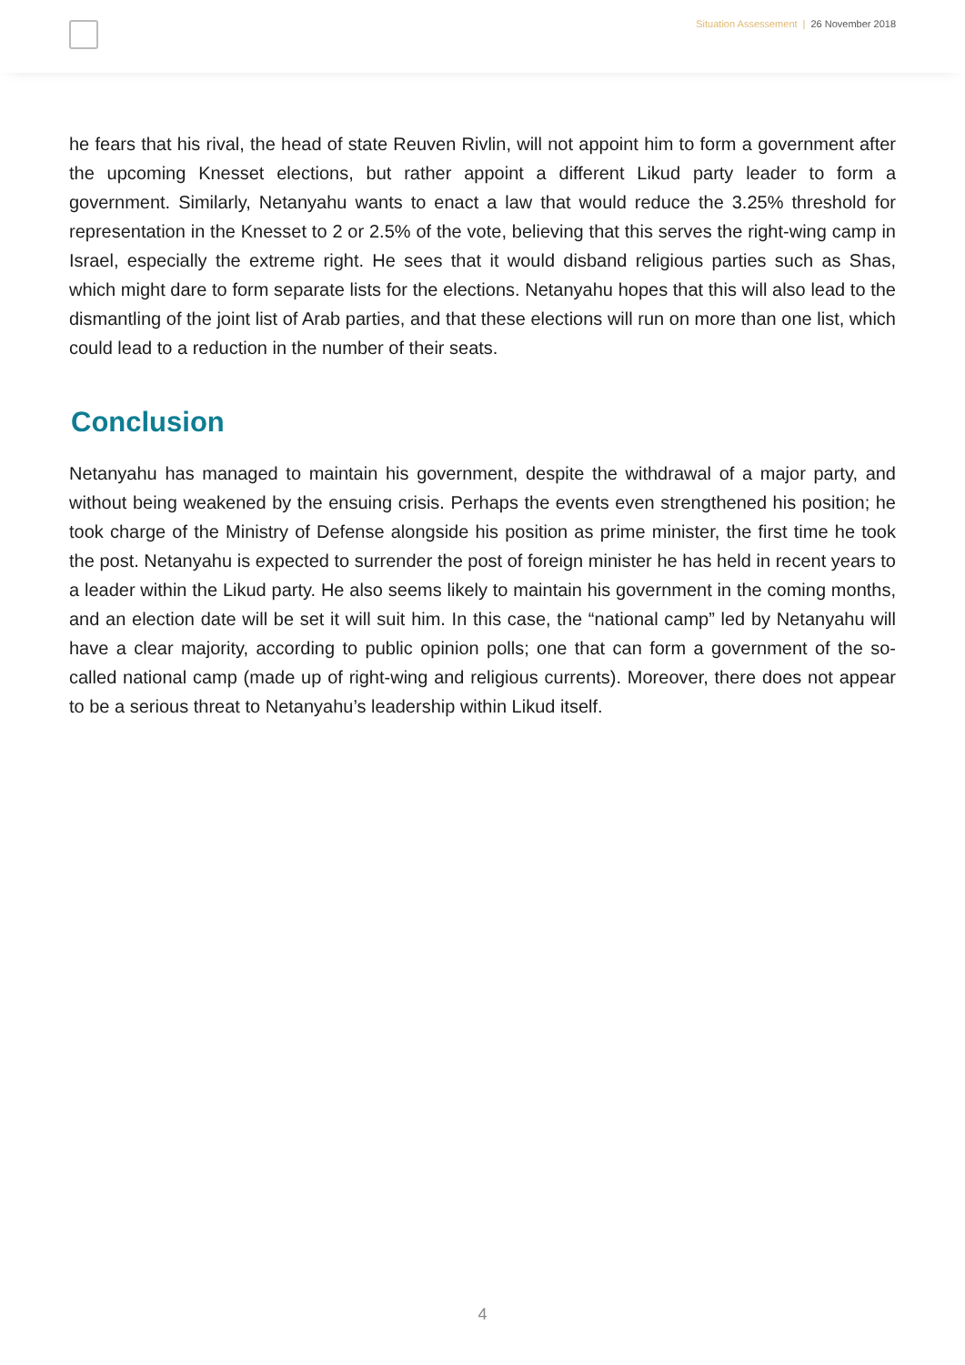Situation Assessement | 26 November 2018
he fears that his rival, the head of state Reuven Rivlin, will not appoint him to form a government after the upcoming Knesset elections, but rather appoint a different Likud party leader to form a government. Similarly, Netanyahu wants to enact a law that would reduce the 3.25% threshold for representation in the Knesset to 2 or 2.5% of the vote, believing that this serves the right-wing camp in Israel, especially the extreme right. He sees that it would disband religious parties such as Shas, which might dare to form separate lists for the elections. Netanyahu hopes that this will also lead to the dismantling of the joint list of Arab parties, and that these elections will run on more than one list, which could lead to a reduction in the number of their seats.
Conclusion
Netanyahu has managed to maintain his government, despite the withdrawal of a major party, and without being weakened by the ensuing crisis. Perhaps the events even strengthened his position; he took charge of the Ministry of Defense alongside his position as prime minister, the first time he took the post. Netanyahu is expected to surrender the post of foreign minister he has held in recent years to a leader within the Likud party. He also seems likely to maintain his government in the coming months, and an election date will be set it will suit him. In this case, the “national camp” led by Netanyahu will have a clear majority, according to public opinion polls; one that can form a government of the so-called national camp (made up of right-wing and religious currents). Moreover, there does not appear to be a serious threat to Netanyahu’s leadership within Likud itself.
4